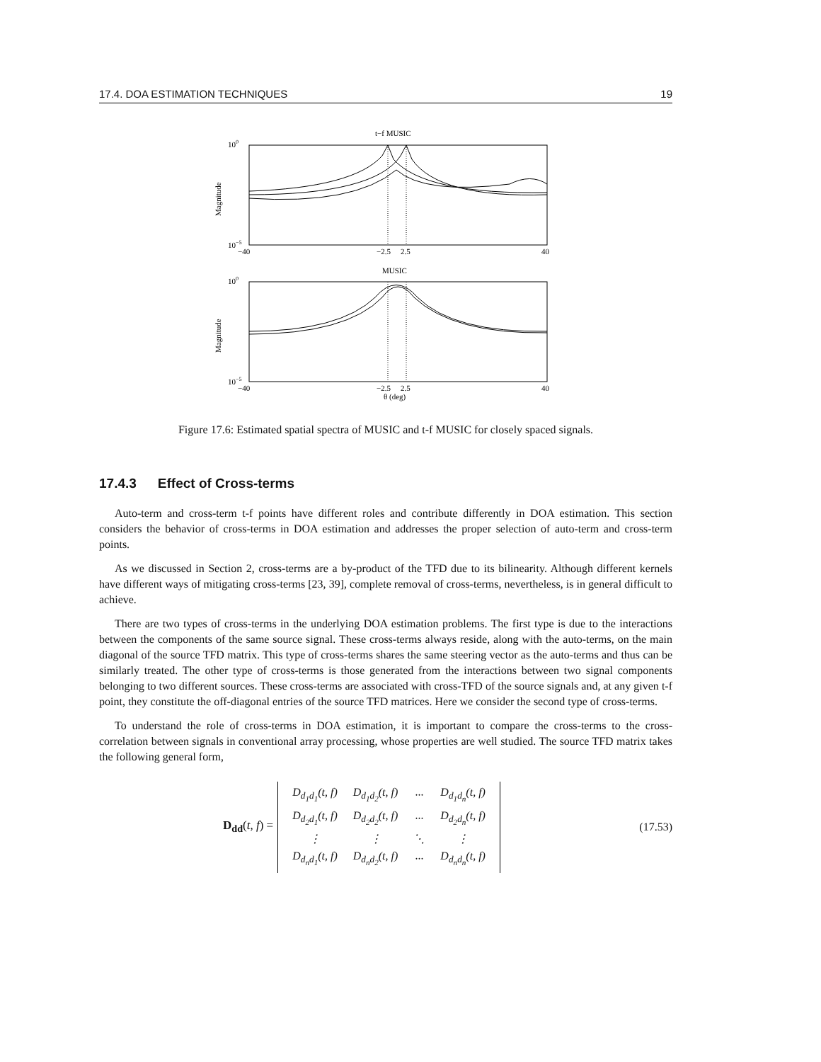17.4. DOA ESTIMATION TECHNIQUES 19
t−f MUSIC
100
10−5
Magnitude
−40
−2.5
2.5
40
MUSIC
100
10−5
Magnitude
−40
−2.5
2.5
40
θ (deg)
Figure 17.6: Estimated spatial spectra of MUSIC and t-f MUSIC for closely spaced signals.
17.4.3 Effect of Cross-terms
Auto-term and cross-term t-f points have different roles and contribute differently in DOA estimation. This section considers the behavior of cross-terms in DOA estimation and addresses the proper selection of auto-term and cross-term points.
As we discussed in Section 2, cross-terms are a by-product of the TFD due to its bilinearity. Although different kernels have different ways of mitigating cross-terms [23, 39], complete removal of cross-terms, nevertheless, is in general difficult to achieve.
There are two types of cross-terms in the underlying DOA estimation problems. The first type is due to the interactions between the components of the same source signal. These cross-terms always reside, along with the auto-terms, on the main diagonal of the source TFD matrix. This type of cross-terms shares the same steering vector as the auto-terms and thus can be similarly treated. The other type of cross-terms is those generated from the interactions between two signal components belonging to two different sources. These cross-terms are associated with cross-TFD of the source signals and, at any given t-f point, they constitute the off-diagonal entries of the source TFD matrices. Here we consider the second type of cross-terms.
To understand the role of cross-terms in DOA estimation, it is important to compare the cross-terms to the cross-correlation between signals in conventional array processing, whose properties are well studied. The source TFD matrix takes the following general form,
D<sub>dd</sub>(t, f) =
| D<sub>d<sub>1</sub>d<sub>1</sub></sub>(t, f) | D<sub>d<sub>1</sub>d<sub>2</sub></sub>(t, f) | ··· | D<sub>d<sub>1</sub>d<sub>n</sub></sub>(t, f) |
| D<sub>d<sub>2</sub>d<sub>1</sub></sub>(t, f) | D<sub>d<sub>2</sub>d<sub>2</sub></sub>(t, f) | ··· | D<sub>d<sub>2</sub>d<sub>n</sub></sub>(t, f) |
| ⋮ | ⋮ | ⋱ | ⋮ |
| D<sub>d<sub>n</sub>d<sub>1</sub></sub>(t, f) | D<sub>d<sub>n</sub>d<sub>2</sub></sub>(t, f) | ··· | D<sub>d<sub>n</sub>d<sub>n</sub></sub>(t, f) |
(17.53)